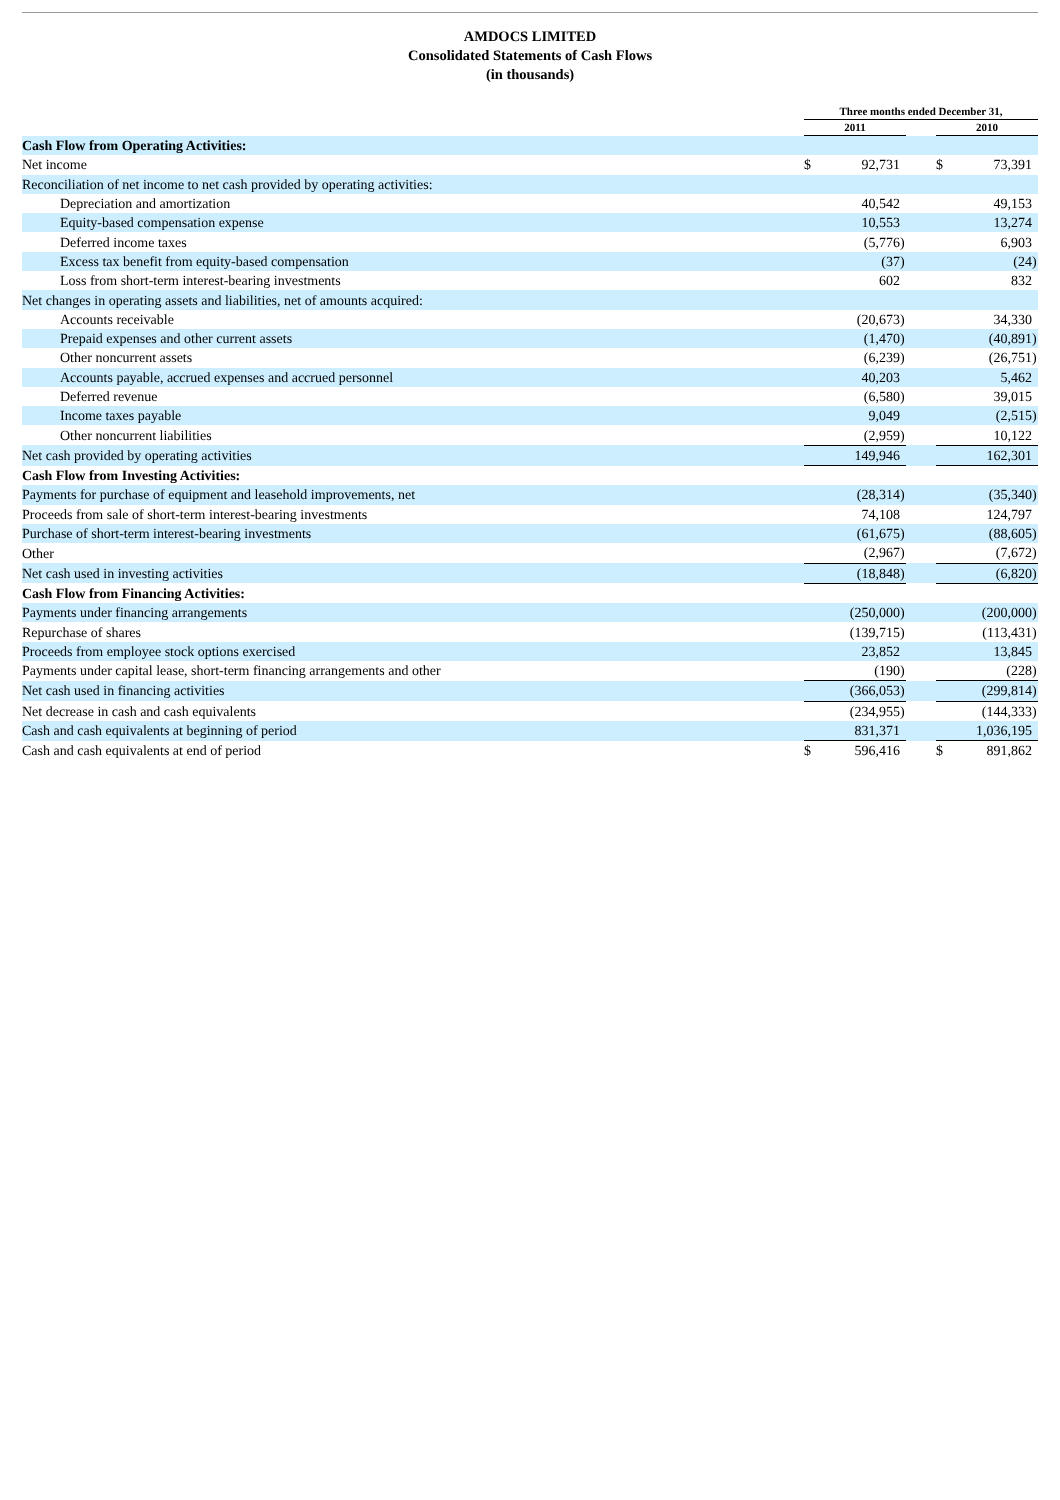AMDOCS LIMITED
Consolidated Statements of Cash Flows
(in thousands)
| | Three months ended December 31, | | | | | | |
| --- | --- | --- | --- | --- | --- | --- | --- |
| | 2011 | | | | 2010 | | |
| Cash Flow from Operating Activities: | | | | | | | |
| Net income | $ | 92,731 | | | $ | 73,391 | |
| Reconciliation of net income to net cash provided by operating activities: | | | | | | | |
| Depreciation and amortization | | 40,542 | | | | 49,153 | |
| Equity-based compensation expense | | 10,553 | | | | 13,274 | |
| Deferred income taxes | | (5,776 | ) | | | 6,903 | |
| Excess tax benefit from equity-based compensation | | (37 | ) | | | (24 | ) |
| Loss from short-term interest-bearing investments | | 602 | | | | 832 | |
| Net changes in operating assets and liabilities, net of amounts acquired: | | | | | | | |
| Accounts receivable | | (20,673 | ) | | | 34,330 | |
| Prepaid expenses and other current assets | | (1,470 | ) | | | (40,891 | ) |
| Other noncurrent assets | | (6,239 | ) | | | (26,751 | ) |
| Accounts payable, accrued expenses and accrued personnel | | 40,203 | | | | 5,462 | |
| Deferred revenue | | (6,580 | ) | | | 39,015 | |
| Income taxes payable | | 9,049 | | | | (2,515 | ) |
| Other noncurrent liabilities | | (2,959 | ) | | | 10,122 | |
| Net cash provided by operating activities | | 149,946 | | | | 162,301 | |
| Cash Flow from Investing Activities: | | | | | | | |
| Payments for purchase of equipment and leasehold improvements, net | | (28,314 | ) | | | (35,340 | ) |
| Proceeds from sale of short-term interest-bearing investments | | 74,108 | | | | 124,797 | |
| Purchase of short-term interest-bearing investments | | (61,675 | ) | | | (88,605 | ) |
| Other | | (2,967 | ) | | | (7,672 | ) |
| Net cash used in investing activities | | (18,848 | ) | | | (6,820 | ) |
| Cash Flow from Financing Activities: | | | | | | | |
| Payments under financing arrangements | | (250,000 | ) | | | (200,000 | ) |
| Repurchase of shares | | (139,715 | ) | | | (113,431 | ) |
| Proceeds from employee stock options exercised | | 23,852 | | | | 13,845 | |
| Payments under capital lease, short-term financing arrangements and other | | (190 | ) | | | (228 | ) |
| Net cash used in financing activities | | (366,053 | ) | | | (299,814 | ) |
| Net decrease in cash and cash equivalents | | (234,955 | ) | | | (144,333 | ) |
| Cash and cash equivalents at beginning of period | | 831,371 | | | | 1,036,195 | |
| Cash and cash equivalents at end of period | $ | 596,416 | | | $ | 891,862 | |